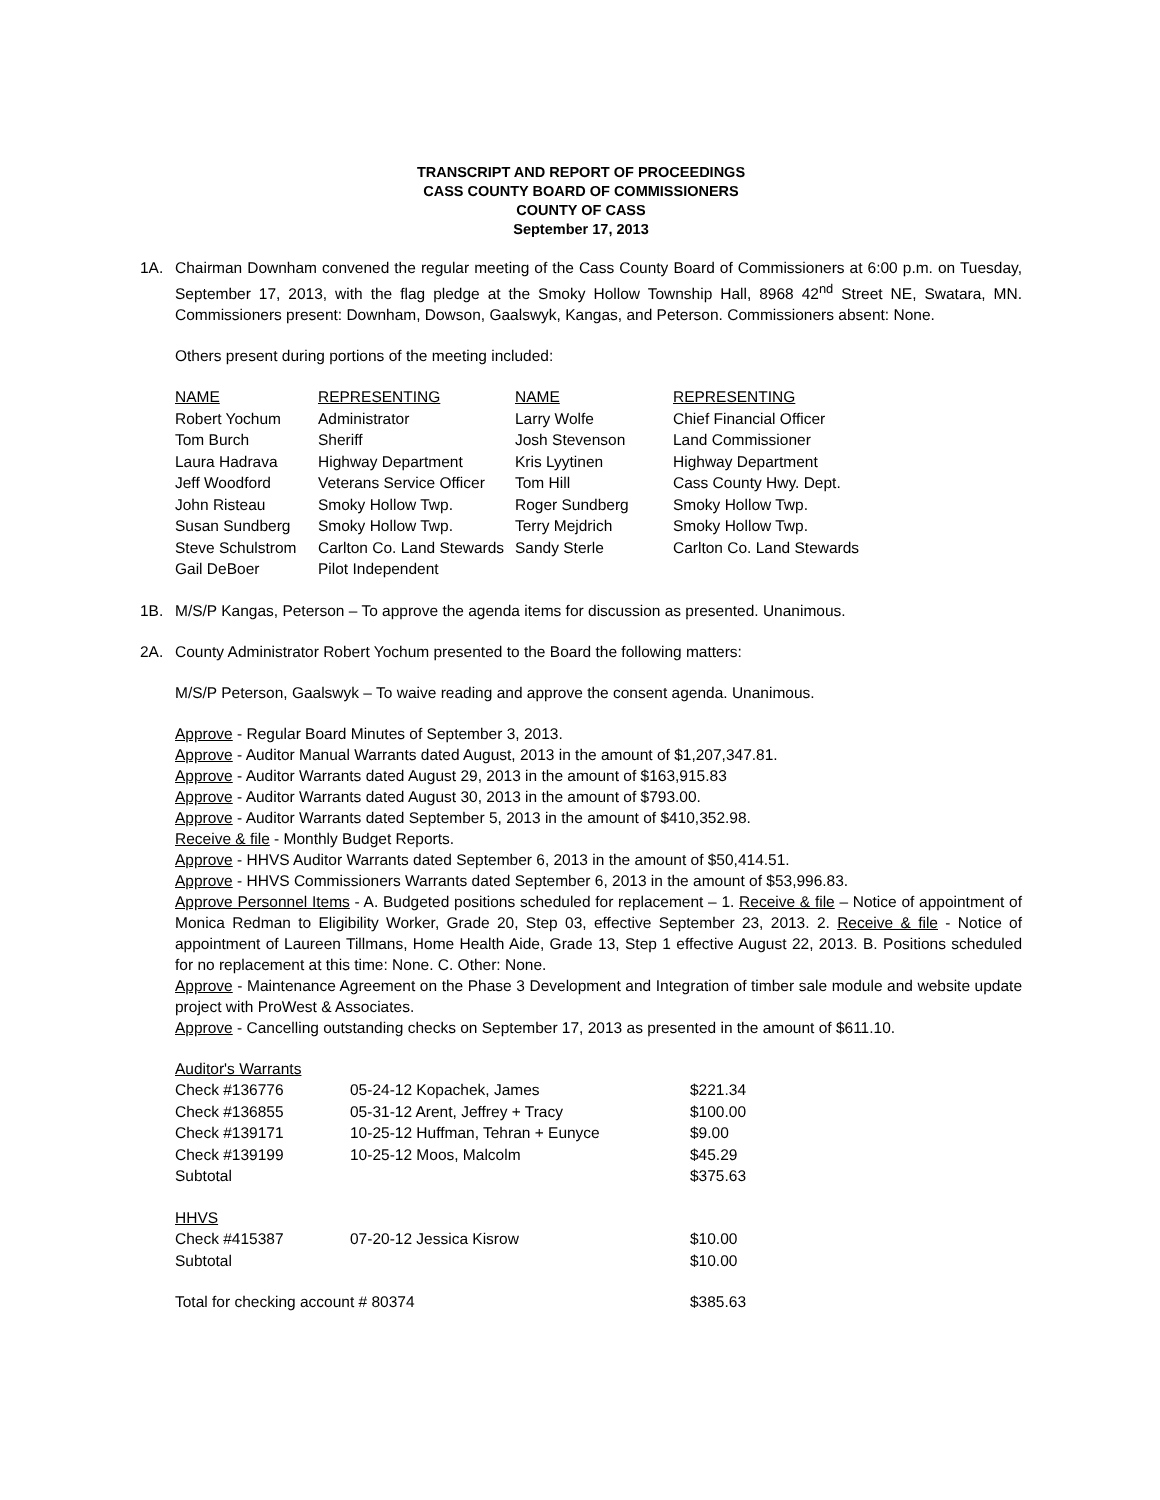TRANSCRIPT AND REPORT OF PROCEEDINGS
CASS COUNTY BOARD OF COMMISSIONERS
COUNTY OF CASS
September 17, 2013
1A. Chairman Downham convened the regular meeting of the Cass County Board of Commissioners at 6:00 p.m. on Tuesday, September 17, 2013, with the flag pledge at the Smoky Hollow Township Hall, 8968 42<sup>nd</sup> Street NE, Swatara, MN. Commissioners present: Downham, Dowson, Gaalswyk, Kangas, and Peterson. Commissioners absent: None.
Others present during portions of the meeting included:
| NAME | REPRESENTING | NAME | REPRESENTING |
| --- | --- | --- | --- |
| Robert Yochum | Administrator | Larry Wolfe | Chief Financial Officer |
| Tom Burch | Sheriff | Josh Stevenson | Land Commissioner |
| Laura Hadrava | Highway Department | Kris Lyytinen | Highway Department |
| Jeff Woodford | Veterans Service Officer | Tom Hill | Cass County Hwy. Dept. |
| John Risteau | Smoky Hollow Twp. | Roger Sundberg | Smoky Hollow Twp. |
| Susan Sundberg | Smoky Hollow Twp. | Terry Mejdrich | Smoky Hollow Twp. |
| Steve Schulstrom | Carlton Co. Land Stewards | Sandy Sterle | Carlton Co. Land Stewards |
| Gail DeBoer | Pilot Independent | | |
1B. M/S/P Kangas, Peterson – To approve the agenda items for discussion as presented. Unanimous.
2A. County Administrator Robert Yochum presented to the Board the following matters:
M/S/P Peterson, Gaalswyk – To waive reading and approve the consent agenda. Unanimous.
Approve - Regular Board Minutes of September 3, 2013.
Approve - Auditor Manual Warrants dated August, 2013 in the amount of $1,207,347.81.
Approve - Auditor Warrants dated August 29, 2013 in the amount of $163,915.83
Approve - Auditor Warrants dated August 30, 2013 in the amount of $793.00.
Approve - Auditor Warrants dated September 5, 2013 in the amount of $410,352.98.
Receive & file - Monthly Budget Reports.
Approve - HHVS Auditor Warrants dated September 6, 2013 in the amount of $50,414.51.
Approve - HHVS Commissioners Warrants dated September 6, 2013 in the amount of $53,996.83.
Approve Personnel Items - A. Budgeted positions scheduled for replacement – 1. Receive & file – Notice of appointment of Monica Redman to Eligibility Worker, Grade 20, Step 03, effective September 23, 2013. 2. Receive & file - Notice of appointment of Laureen Tillmans, Home Health Aide, Grade 13, Step 1 effective August 22, 2013. B. Positions scheduled for no replacement at this time: None. C. Other: None.
Approve - Maintenance Agreement on the Phase 3 Development and Integration of timber sale module and website update project with ProWest & Associates.
Approve - Cancelling outstanding checks on September 17, 2013 as presented in the amount of $611.10.
| Auditor's Warrants | | |
| Check #136776 | 05-24-12 Kopachek, James | $221.34 |
| Check #136855 | 05-31-12 Arent, Jeffrey + Tracy | $100.00 |
| Check #139171 | 10-25-12 Huffman, Tehran + Eunyce | $9.00 |
| Check #139199 | 10-25-12 Moos, Malcolm | $45.29 |
| Subtotal | | $375.63 |
| HHVS | | |
| Check #415387 | 07-20-12 Jessica Kisrow | $10.00 |
| Subtotal | | $10.00 |
| Total for checking account # 80374 | | $385.63 |